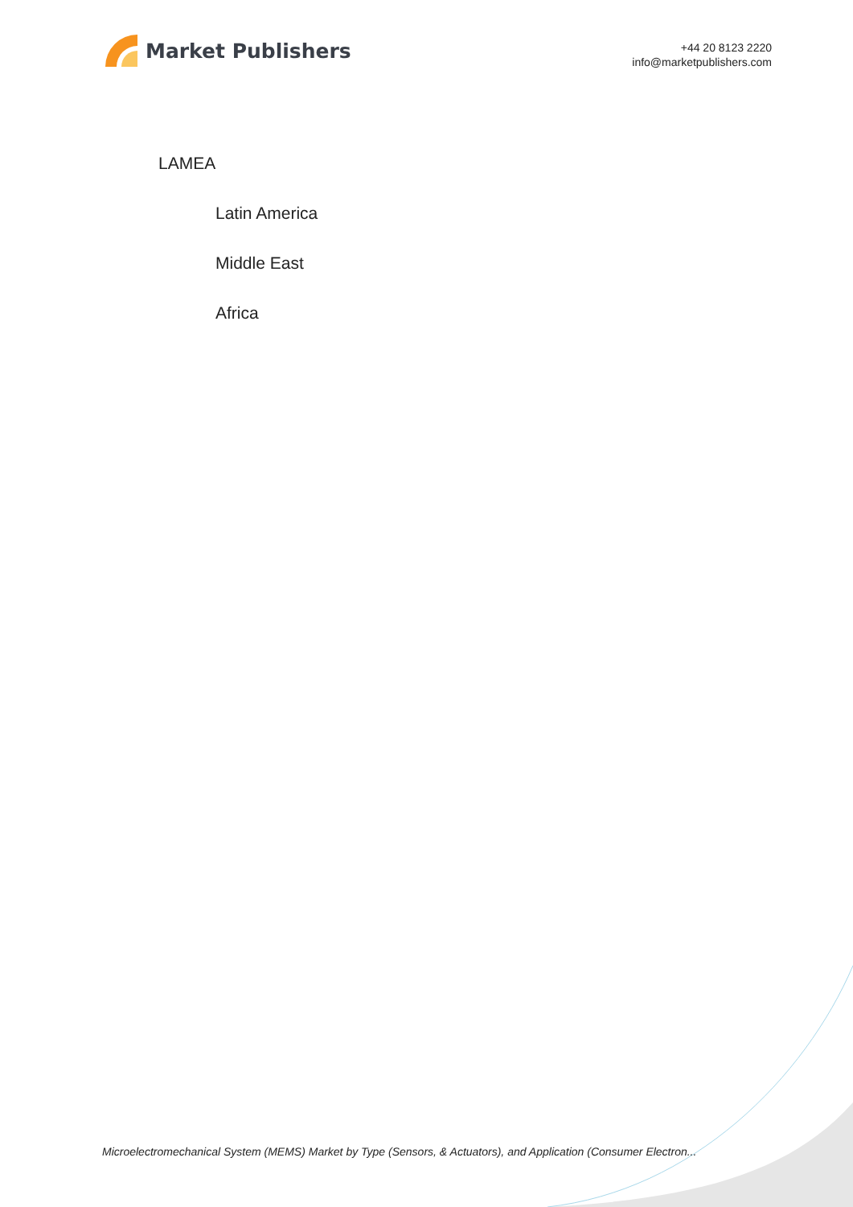Market Publishers
+44 20 8123 2220
info@marketpublishers.com
LAMEA
Latin America
Middle East
Africa
Microelectromechanical System (MEMS) Market by Type (Sensors, & Actuators), and Application (Consumer Electron...